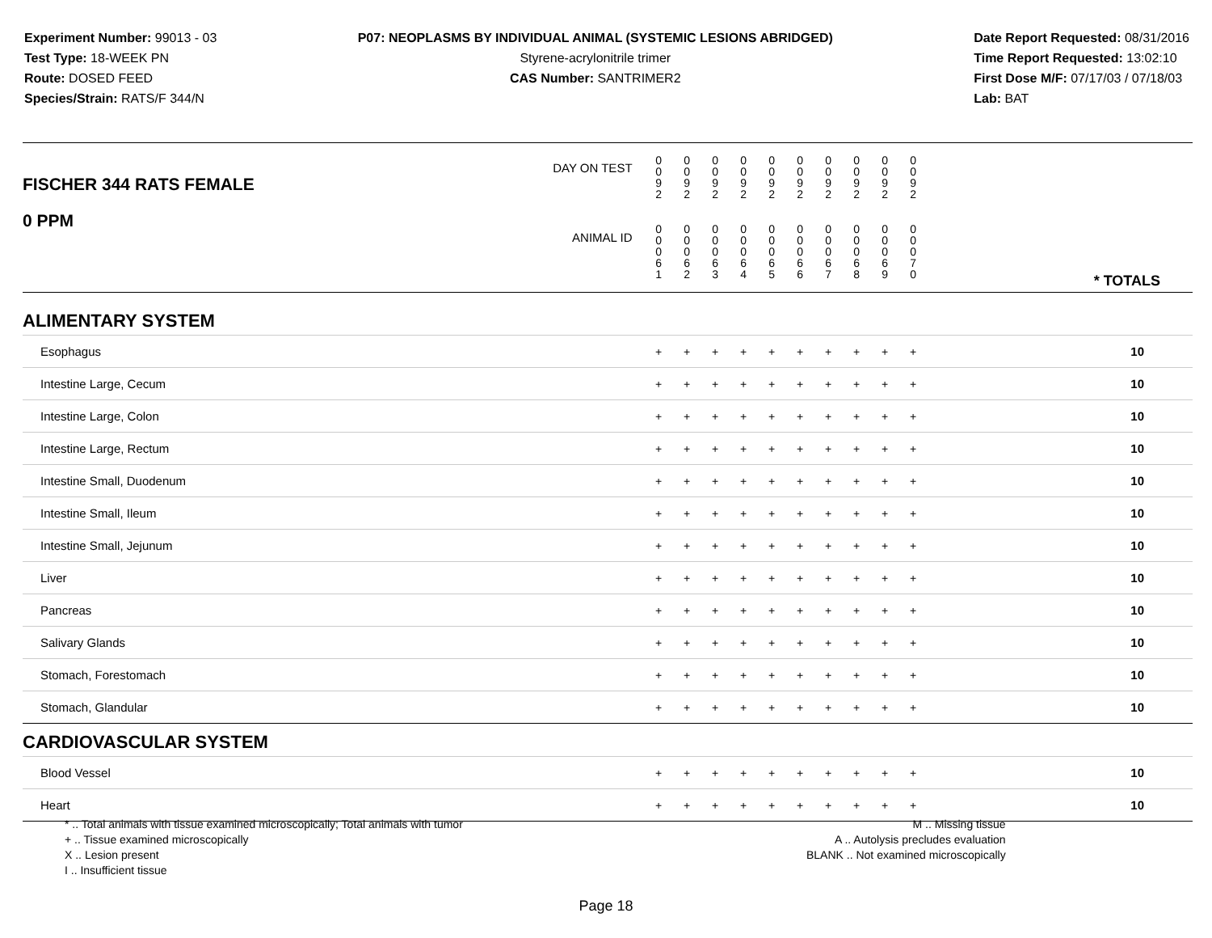Experiment Number: 99013 - 03
Test Type: 18-WEEK PN
Route: DOSED FEED
Species/Strain: RATS/F 344/N
P07: NEOPLASMS BY INDIVIDUAL ANIMAL (SYSTEMIC LESIONS ABRIDGED)
Styrene-acrylonitrile trimer
CAS Number: SANTRIMER2
Date Report Requested: 08/31/2016
Time Report Requested: 13:02:10
First Dose M/F: 07/17/03 / 07/18/03
Lab: BAT
| DAY ON TEST FISCHER 344 RATS FEMALE | 0 0 9 2 | 0 0 9 2 | 0 0 9 2 | 0 0 9 2 | 0 0 9 2 | 0 0 9 2 | 0 0 9 2 | 0 0 9 2 | 0 0 9 2 | 0 0 9 2 | | |
| 0 PPM ANIMAL ID | 0 0 0 6 1 | 0 0 0 6 2 | 0 0 0 6 3 | 0 0 0 6 4 | 0 0 0 6 5 | 0 0 0 6 6 | 0 0 0 6 7 | 0 0 0 6 8 | 0 0 0 6 9 | 0 0 0 7 0 | | * TOTALS |
| ALIMENTARY SYSTEM | | | | | | | | | | | | |
| Esophagus | + | + | + | + | + | + | + | + | + | + | | 10 |
| Intestine Large, Cecum | + | + | + | + | + | + | + | + | + | + | | 10 |
| Intestine Large, Colon | + | + | + | + | + | + | + | + | + | + | | 10 |
| Intestine Large, Rectum | + | + | + | + | + | + | + | + | + | + | | 10 |
| Intestine Small, Duodenum | + | + | + | + | + | + | + | + | + | + | | 10 |
| Intestine Small, Ileum | + | + | + | + | + | + | + | + | + | + | | 10 |
| Intestine Small, Jejunum | + | + | + | + | + | + | + | + | + | + | | 10 |
| Liver | + | + | + | + | + | + | + | + | + | + | | 10 |
| Pancreas | + | + | + | + | + | + | + | + | + | + | | 10 |
| Salivary Glands | + | + | + | + | + | + | + | + | + | + | | 10 |
| Stomach, Forestomach | + | + | + | + | + | + | + | + | + | + | | 10 |
| Stomach, Glandular | + | + | + | + | + | + | + | + | + | + | | 10 |
| CARDIOVASCULAR SYSTEM | | | | | | | | | | | | |
| Blood Vessel | + | + | + | + | + | + | + | + | + | + | | 10 |
| Heart | + | + | + | + | + | + | + | + | + | + | | 10 |
* .. Total animals with tissue examined microscopically; Total animals with tumor
+ .. Tissue examined microscopically
X .. Lesion present
I .. Insufficient tissue
M .. Missing tissue
A .. Autolysis precludes evaluation
BLANK .. Not examined microscopically
Page 18